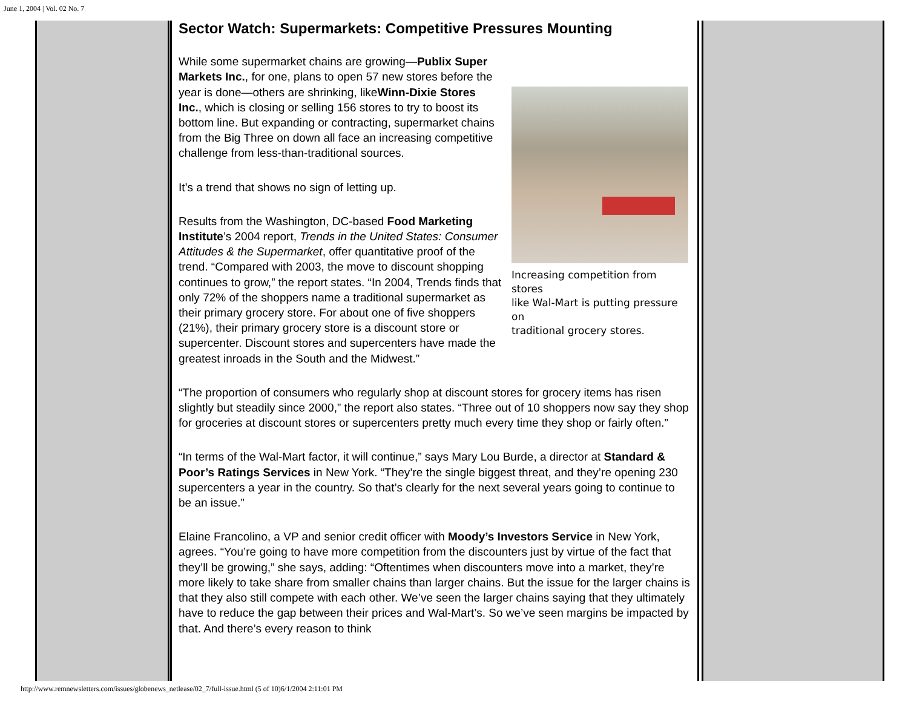June 1, 2004 | Vol. 02 No. 7
Sector Watch: Supermarkets: Competitive Pressures Mounting
Increasing competition from stores
like Wal-Mart is putting pressure on
traditional grocery stores.
While some supermarket chains are growing—Publix Super Markets Inc., for one, plans to open 57 new stores before the year is done—others are shrinking, likeWinn-Dixie Stores Inc., which is closing or selling 156 stores to try to boost its bottom line. But expanding or contracting, supermarket chains from the Big Three on down all face an increasing competitive challenge from less-than-traditional sources.
It’s a trend that shows no sign of letting up.
Results from the Washington, DC-based Food Marketing Institute’s 2004 report, Trends in the United States: Consumer Attitudes & the Supermarket, offer quantitative proof of the trend. “Compared with 2003, the move to discount shopping continues to grow,” the report states. “In 2004, Trends finds that only 72% of the shoppers name a traditional supermarket as their primary grocery store. For about one of five shoppers (21%), their primary grocery store is a discount store or supercenter. Discount stores and supercenters have made the greatest inroads in the South and the Midwest.”
“The proportion of consumers who regularly shop at discount stores for grocery items has risen slightly but steadily since 2000,” the report also states. “Three out of 10 shoppers now say they shop for groceries at discount stores or supercenters pretty much every time they shop or fairly often.”
“In terms of the Wal-Mart factor, it will continue,” says Mary Lou Burde, a director at Standard & Poor’s Ratings Services in New York. “They’re the single biggest threat, and they’re opening 230 supercenters a year in the country. So that’s clearly for the next several years going to continue to be an issue.”
Elaine Francolino, a VP and senior credit officer with Moody’s Investors Service in New York, agrees. “You’re going to have more competition from the discounters just by virtue of the fact that they’ll be growing,” she says, adding: “Oftentimes when discounters move into a market, they’re more likely to take share from smaller chains than larger chains. But the issue for the larger chains is that they also still compete with each other. We’ve seen the larger chains saying that they ultimately have to reduce the gap between their prices and Wal-Mart’s. So we’ve seen margins be impacted by that. And there’s every reason to think
http://www.remnewsletters.com/issues/globenews_netlease/02_7/full-issue.html (5 of 10)6/1/2004 2:11:01 PM